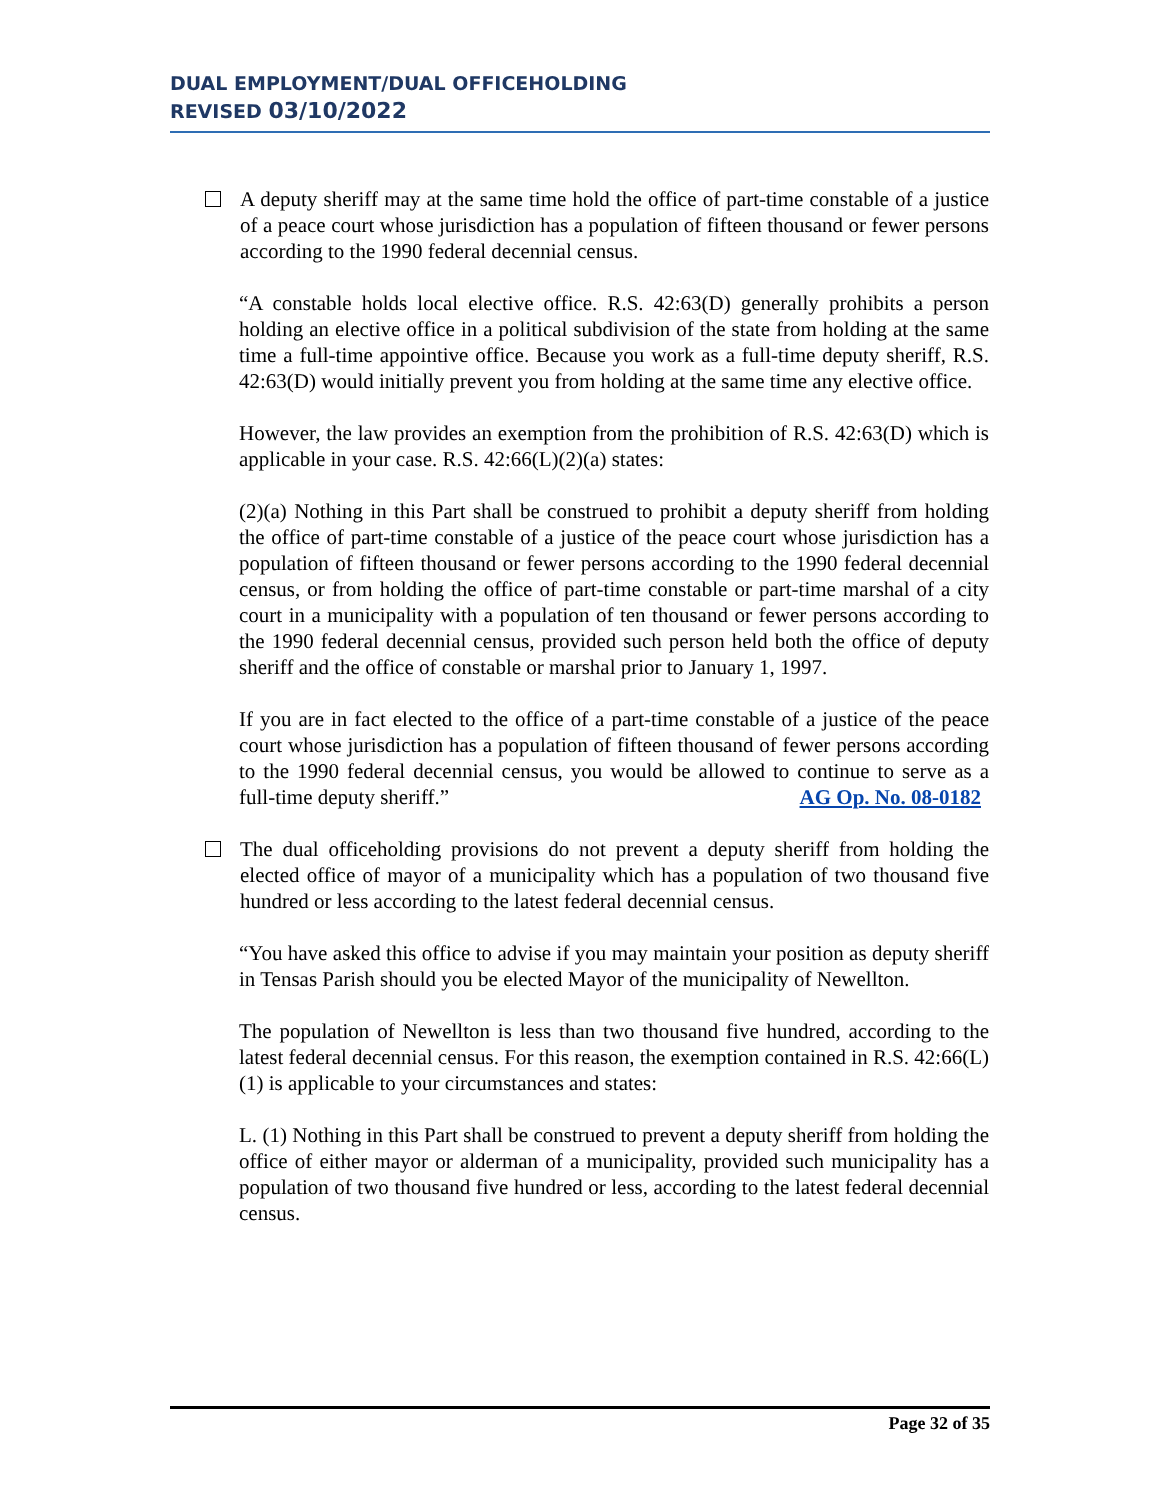DUAL EMPLOYMENT/DUAL OFFICEHOLDING
REVISED 03/10/2022
A deputy sheriff may at the same time hold the office of part-time constable of a justice of a peace court whose jurisdiction has a population of fifteen thousand or fewer persons according to the 1990 federal decennial census.
“A constable holds local elective office. R.S. 42:63(D) generally prohibits a person holding an elective office in a political subdivision of the state from holding at the same time a full-time appointive office. Because you work as a full-time deputy sheriff, R.S. 42:63(D) would initially prevent you from holding at the same time any elective office.
However, the law provides an exemption from the prohibition of R.S. 42:63(D) which is applicable in your case. R.S. 42:66(L)(2)(a) states:
(2)(a) Nothing in this Part shall be construed to prohibit a deputy sheriff from holding the office of part-time constable of a justice of the peace court whose jurisdiction has a population of fifteen thousand or fewer persons according to the 1990 federal decennial census, or from holding the office of part-time constable or part-time marshal of a city court in a municipality with a population of ten thousand or fewer persons according to the 1990 federal decennial census, provided such person held both the office of deputy sheriff and the office of constable or marshal prior to January 1, 1997.
If you are in fact elected to the office of a part-time constable of a justice of the peace court whose jurisdiction has a population of fifteen thousand of fewer persons according to the 1990 federal decennial census, you would be allowed to continue to serve as a full-time deputy sheriff.” AG Op. No. 08-0182
The dual officeholding provisions do not prevent a deputy sheriff from holding the elected office of mayor of a municipality which has a population of two thousand five hundred or less according to the latest federal decennial census.
“You have asked this office to advise if you may maintain your position as deputy sheriff in Tensas Parish should you be elected Mayor of the municipality of Newellton.
The population of Newellton is less than two thousand five hundred, according to the latest federal decennial census. For this reason, the exemption contained in R.S. 42:66(L)(1) is applicable to your circumstances and states:
L. (1) Nothing in this Part shall be construed to prevent a deputy sheriff from holding the office of either mayor or alderman of a municipality, provided such municipality has a population of two thousand five hundred or less, according to the latest federal decennial census.
Page 32 of 35